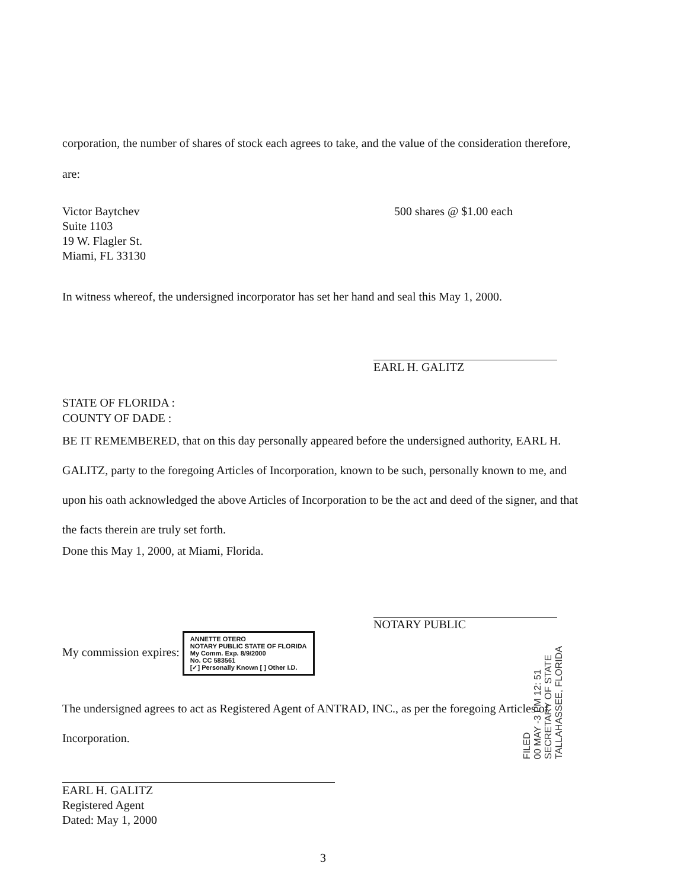corporation, the number of shares of stock each agrees to take, and the value of the consideration therefore, are:
Victor Baytchev
Suite 1103
19 W. Flagler St.
Miami, FL 33130
500 shares @ $1.00 each
In witness whereof, the undersigned incorporator has set her hand and seal this May 1, 2000.
EARL H. GALITZ
STATE OF FLORIDA :
COUNTY OF DADE :
BE IT REMEMBERED, that on this day personally appeared before the undersigned authority, EARL H. GALITZ, party to the foregoing Articles of Incorporation, known to be such, personally known to me, and upon his oath acknowledged the above Articles of Incorporation to be the act and deed of the signer, and that the facts therein are truly set forth.
Done this May 1, 2000, at Miami, Florida.
NOTARY PUBLIC
My commission expires: ANNETTE OTERO
NOTARY PUBLIC STATE OF FLORIDA
My Comm. Exp. 8/9/2000
No. CC 583561
[✓] Personally Known [ ] Other I.D.
The undersigned agrees to act as Registered Agent of ANTRAD, INC., as per the foregoing Articles of Incorporation.
EARL H. GALITZ
Registered Agent
Dated: May 1, 2000
3
FILED
00 MAY -3 PM 12: 51
SECRETARY OF STATE
TALLAHASSEE, FLORIDA